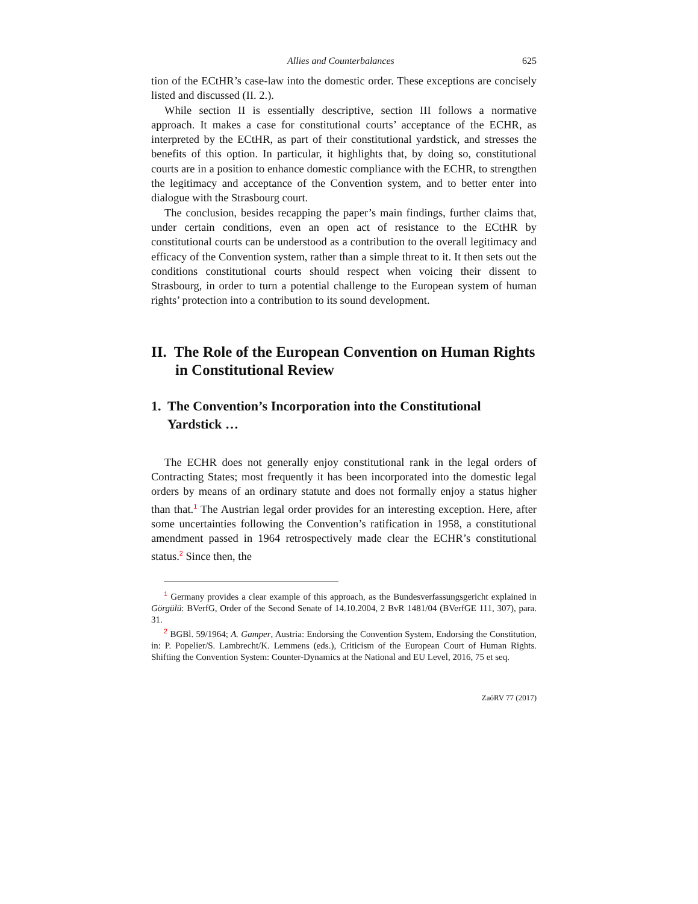Allies and Counterbalances 625
tion of the ECtHR’s case-law into the domestic order. These exceptions are concisely listed and discussed (II. 2.).
While section II is essentially descriptive, section III follows a normative approach. It makes a case for constitutional courts’ acceptance of the ECHR, as interpreted by the ECtHR, as part of their constitutional yardstick, and stresses the benefits of this option. In particular, it highlights that, by doing so, constitutional courts are in a position to enhance domestic compliance with the ECHR, to strengthen the legitimacy and acceptance of the Convention system, and to better enter into dialogue with the Strasbourg court.
The conclusion, besides recapping the paper’s main findings, further claims that, under certain conditions, even an open act of resistance to the ECtHR by constitutional courts can be understood as a contribution to the overall legitimacy and efficacy of the Convention system, rather than a simple threat to it. It then sets out the conditions constitutional courts should respect when voicing their dissent to Strasbourg, in order to turn a potential challenge to the European system of human rights’ protection into a contribution to its sound development.
II. The Role of the European Convention on Human Rights in Constitutional Review
1. The Convention’s Incorporation into the Constitutional Yardstick …
The ECHR does not generally enjoy constitutional rank in the legal orders of Contracting States; most frequently it has been incorporated into the domestic legal orders by means of an ordinary statute and does not formally enjoy a status higher than that.<sup>1</sup> The Austrian legal order provides for an interesting exception. Here, after some uncertainties following the Convention’s ratification in 1958, a constitutional amendment passed in 1964 retrospectively made clear the ECHR’s constitutional status.<sup>2</sup> Since then, the
<sup>1</sup> Germany provides a clear example of this approach, as the Bundesverfassungsgericht explained in Görgülü: BVerfG, Order of the Second Senate of 14.10.2004, 2 BvR 1481/04 (BVerfGE 111, 307), para. 31.
<sup>2</sup> BGBl. 59/1964; A. Gamper, Austria: Endorsing the Convention System, Endorsing the Constitution, in: P. Popelier/S. Lambrecht/K. Lemmens (eds.), Criticism of the European Court of Human Rights. Shifting the Convention System: Counter-Dynamics at the National and EU Level, 2016, 75 et seq.
ZaöRV 77 (2017)